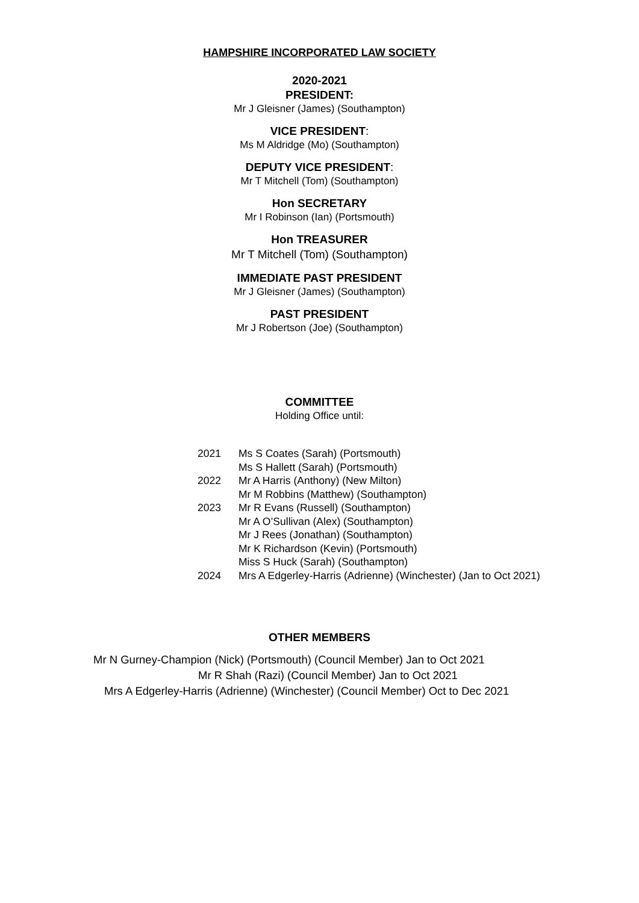HAMPSHIRE INCORPORATED LAW SOCIETY
2020-2021
PRESIDENT:
Mr J Gleisner (James) (Southampton)
VICE PRESIDENT:
Ms M Aldridge (Mo) (Southampton)
DEPUTY VICE PRESIDENT:
Mr T Mitchell (Tom) (Southampton)
Hon SECRETARY
Mr I Robinson (Ian) (Portsmouth)
Hon TREASURER
Mr T Mitchell (Tom) (Southampton)
IMMEDIATE PAST PRESIDENT
Mr J Gleisner (James) (Southampton)
PAST PRESIDENT
Mr J Robertson (Joe) (Southampton)
COMMITTEE
Holding Office until:
| 2021 | Ms S Coates (Sarah) (Portsmouth) |
| | Ms S Hallett (Sarah) (Portsmouth) |
| 2022 | Mr A Harris (Anthony) (New Milton) |
| | Mr M Robbins (Matthew) (Southampton) |
| 2023 | Mr R Evans (Russell) (Southampton) |
| | Mr A O’Sullivan (Alex) (Southampton) |
| | Mr J Rees (Jonathan) (Southampton) |
| | Mr K Richardson (Kevin) (Portsmouth) |
| | Miss S Huck (Sarah) (Southampton) |
| 2024 | Mrs A Edgerley-Harris (Adrienne) (Winchester) (Jan to Oct 2021) |
OTHER MEMBERS
Mr N Gurney-Champion (Nick) (Portsmouth) (Council Member) Jan to Oct 2021
Mr R Shah (Razi) (Council Member) Jan to Oct 2021
Mrs A Edgerley-Harris (Adrienne) (Winchester) (Council Member) Oct to Dec 2021